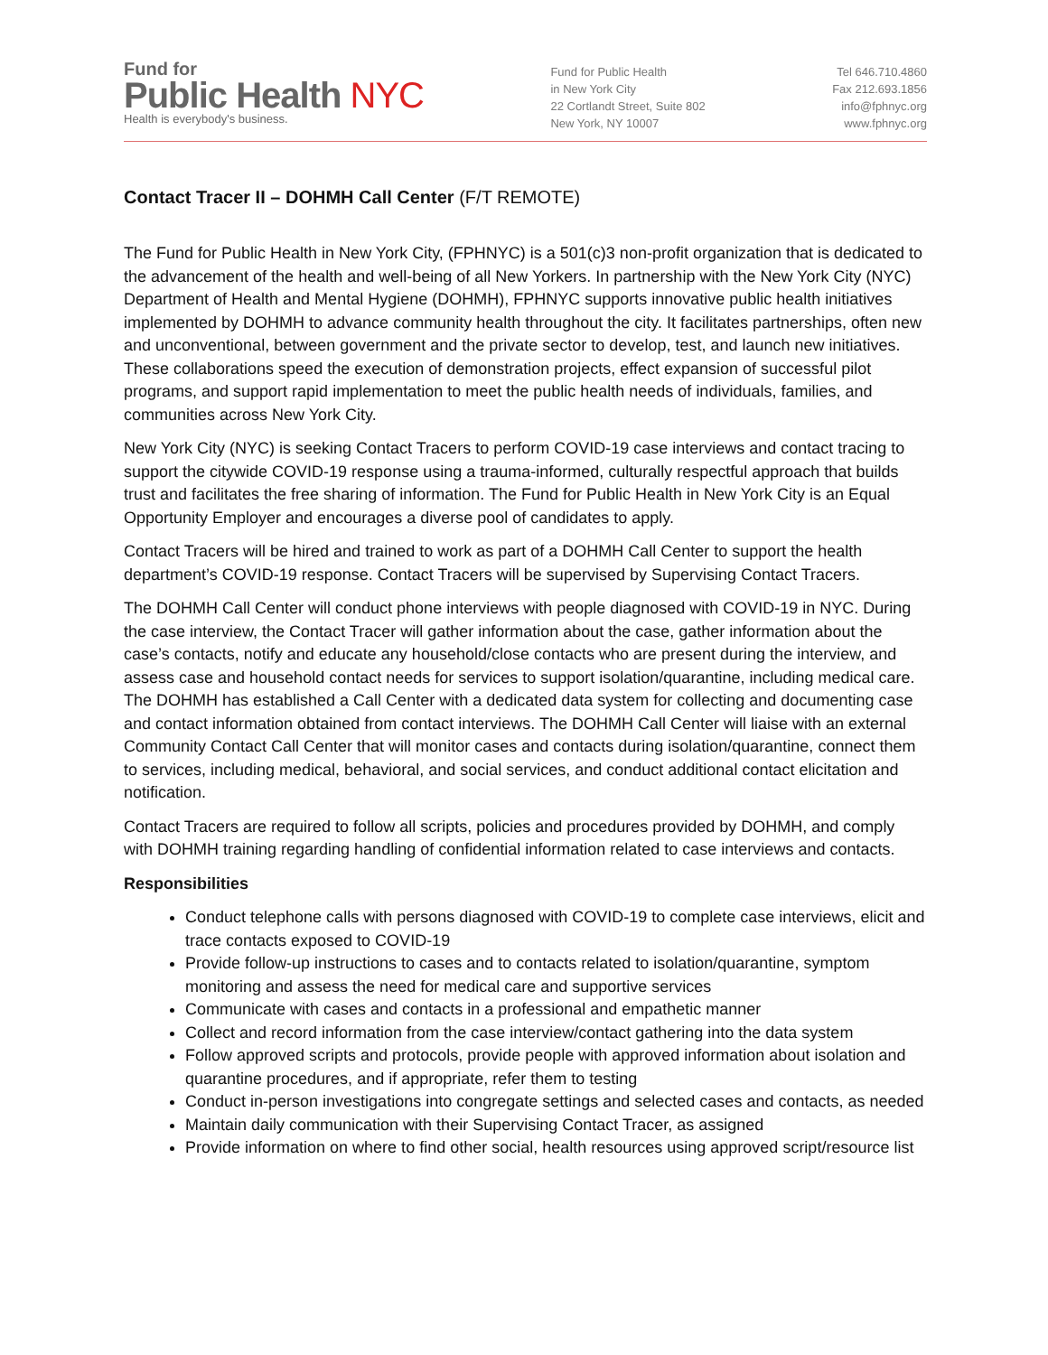Fund for
Public Health NYC
Health is everybody's business.
Fund for Public Health
in New York City
22 Cortlandt Street, Suite 802
New York, NY 10007
Tel 646.710.4860
Fax 212.693.1856
info@fphnyc.org
www.fphnyc.org
Contact Tracer II – DOHMH Call Center (F/T REMOTE)
The Fund for Public Health in New York City, (FPHNYC) is a 501(c)3 non-profit organization that is dedicated to the advancement of the health and well-being of all New Yorkers. In partnership with the New York City (NYC) Department of Health and Mental Hygiene (DOHMH), FPHNYC supports innovative public health initiatives implemented by DOHMH to advance community health throughout the city. It facilitates partnerships, often new and unconventional, between government and the private sector to develop, test, and launch new initiatives. These collaborations speed the execution of demonstration projects, effect expansion of successful pilot programs, and support rapid implementation to meet the public health needs of individuals, families, and communities across New York City.
New York City (NYC) is seeking Contact Tracers to perform COVID-19 case interviews and contact tracing to support the citywide COVID-19 response using a trauma-informed, culturally respectful approach that builds trust and facilitates the free sharing of information. The Fund for Public Health in New York City is an Equal Opportunity Employer and encourages a diverse pool of candidates to apply.
Contact Tracers will be hired and trained to work as part of a DOHMH Call Center to support the health department’s COVID-19 response. Contact Tracers will be supervised by Supervising Contact Tracers.
The DOHMH Call Center will conduct phone interviews with people diagnosed with COVID-19 in NYC. During the case interview, the Contact Tracer will gather information about the case, gather information about the case’s contacts, notify and educate any household/close contacts who are present during the interview, and assess case and household contact needs for services to support isolation/quarantine, including medical care. The DOHMH has established a Call Center with a dedicated data system for collecting and documenting case and contact information obtained from contact interviews. The DOHMH Call Center will liaise with an external Community Contact Call Center that will monitor cases and contacts during isolation/quarantine, connect them to services, including medical, behavioral, and social services, and conduct additional contact elicitation and notification.
Contact Tracers are required to follow all scripts, policies and procedures provided by DOHMH, and comply with DOHMH training regarding handling of confidential information related to case interviews and contacts.
Responsibilities
Conduct telephone calls with persons diagnosed with COVID-19 to complete case interviews, elicit and trace contacts exposed to COVID-19
Provide follow-up instructions to cases and to contacts related to isolation/quarantine, symptom monitoring and assess the need for medical care and supportive services
Communicate with cases and contacts in a professional and empathetic manner
Collect and record information from the case interview/contact gathering into the data system
Follow approved scripts and protocols, provide people with approved information about isolation and quarantine procedures, and if appropriate, refer them to testing
Conduct in-person investigations into congregate settings and selected cases and contacts, as needed
Maintain daily communication with their Supervising Contact Tracer, as assigned
Provide information on where to find other social, health resources using approved script/resource list